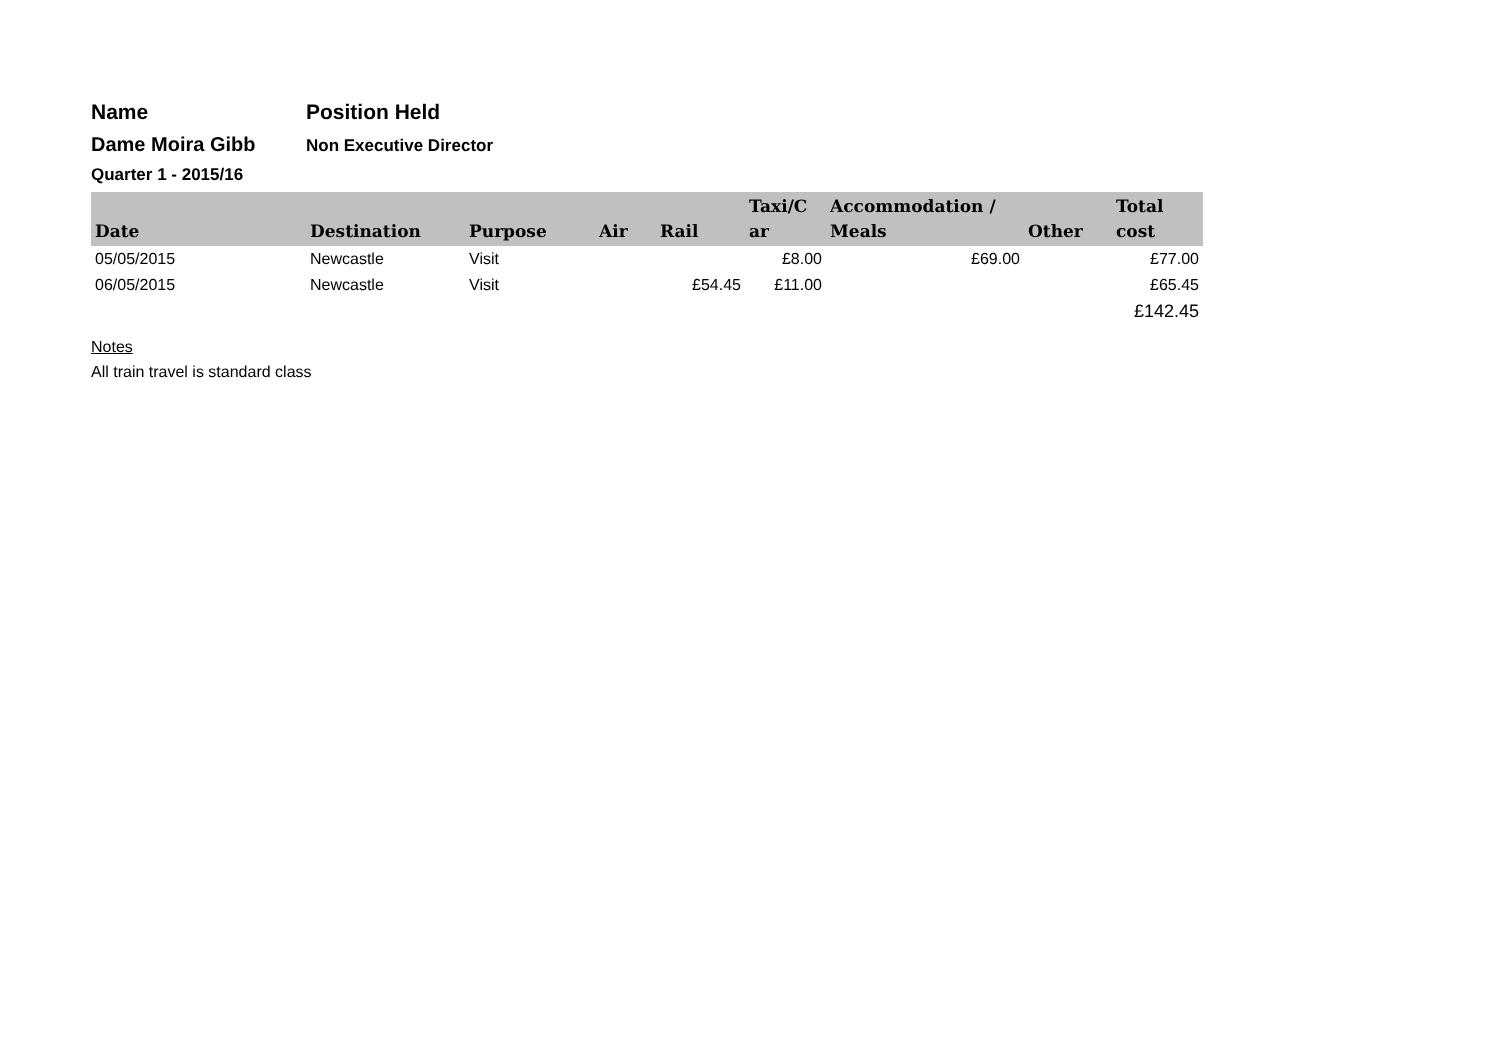Name Position Held
Dame Moira Gibb
Non Executive Director
Quarter 1 - 2015/16
| Date | Destination | Purpose | Air | Rail | Taxi/C ar | Accommodation / Meals | Other | Total cost |
| --- | --- | --- | --- | --- | --- | --- | --- | --- |
| 05/05/2015 | Newcastle | Visit | | | £8.00 | £69.00 | | £77.00 |
| 06/05/2015 | Newcastle | Visit | | £54.45 | £11.00 | | | £65.45 |
| | | | | | | | | £142.45 |
Notes
All train travel is standard class